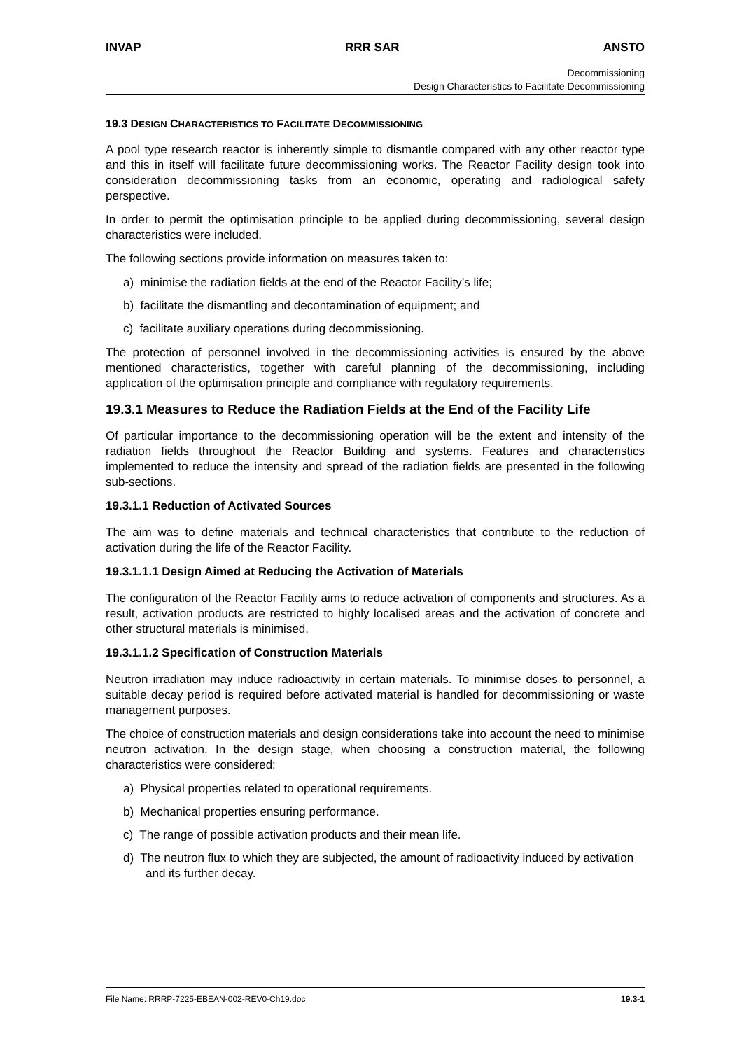INVAP RRR SAR ANSTO
Decommissioning
Design Characteristics to Facilitate Decommissioning
19.3 DESIGN CHARACTERISTICS TO FACILITATE DECOMMISSIONING
A pool type research reactor is inherently simple to dismantle compared with any other reactor type and this in itself will facilitate future decommissioning works. The Reactor Facility design took into consideration decommissioning tasks from an economic, operating and radiological safety perspective.
In order to permit the optimisation principle to be applied during decommissioning, several design characteristics were included.
The following sections provide information on measures taken to:
a) minimise the radiation fields at the end of the Reactor Facility’s life;
b) facilitate the dismantling and decontamination of equipment; and
c) facilitate auxiliary operations during decommissioning.
The protection of personnel involved in the decommissioning activities is ensured by the above mentioned characteristics, together with careful planning of the decommissioning, including application of the optimisation principle and compliance with regulatory requirements.
19.3.1 Measures to Reduce the Radiation Fields at the End of the Facility Life
Of particular importance to the decommissioning operation will be the extent and intensity of the radiation fields throughout the Reactor Building and systems. Features and characteristics implemented to reduce the intensity and spread of the radiation fields are presented in the following sub-sections.
19.3.1.1 Reduction of Activated Sources
The aim was to define materials and technical characteristics that contribute to the reduction of activation during the life of the Reactor Facility.
19.3.1.1.1 Design Aimed at Reducing the Activation of Materials
The configuration of the Reactor Facility aims to reduce activation of components and structures. As a result, activation products are restricted to highly localised areas and the activation of concrete and other structural materials is minimised.
19.3.1.1.2 Specification of Construction Materials
Neutron irradiation may induce radioactivity in certain materials. To minimise doses to personnel, a suitable decay period is required before activated material is handled for decommissioning or waste management purposes.
The choice of construction materials and design considerations take into account the need to minimise neutron activation. In the design stage, when choosing a construction material, the following characteristics were considered:
a) Physical properties related to operational requirements.
b) Mechanical properties ensuring performance.
c) The range of possible activation products and their mean life.
d) The neutron flux to which they are subjected, the amount of radioactivity induced by activation and its further decay.
File Name: RRRP-7225-EBEAN-002-REV0-Ch19.doc 19.3-1